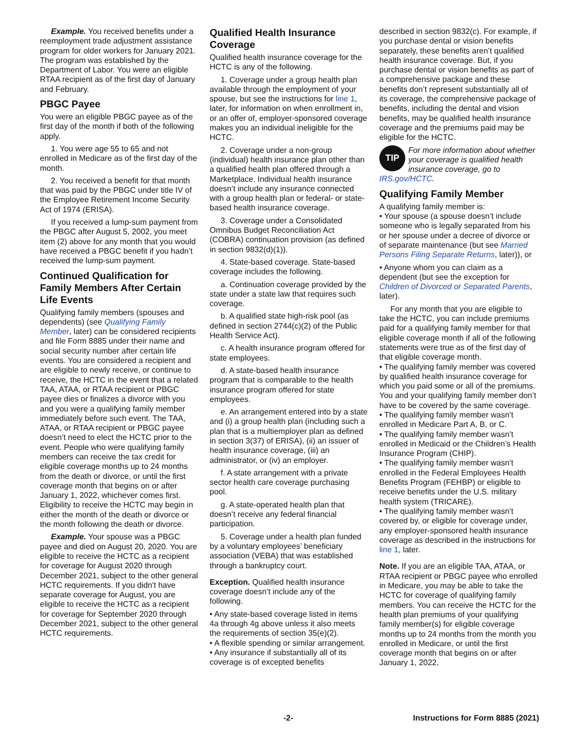Example. You received benefits under a reemployment trade adjustment assistance program for older workers for January 2021. The program was established by the Department of Labor. You were an eligible RTAA recipient as of the first day of January and February.
PBGC Payee
You were an eligible PBGC payee as of the first day of the month if both of the following apply.
1. You were age 55 to 65 and not enrolled in Medicare as of the first day of the month.
2. You received a benefit for that month that was paid by the PBGC under title IV of the Employee Retirement Income Security Act of 1974 (ERISA).
If you received a lump-sum payment from the PBGC after August 5, 2002, you meet item (2) above for any month that you would have received a PBGC benefit if you hadn’t received the lump-sum payment.
Continued Qualification for Family Members After Certain Life Events
Qualifying family members (spouses and dependents) (see Qualifying Family Member, later) can be considered recipients and file Form 8885 under their name and social security number after certain life events. You are considered a recipient and are eligible to newly receive, or continue to receive, the HCTC in the event that a related TAA, ATAA, or RTAA recipient or PBGC payee dies or finalizes a divorce with you and you were a qualifying family member immediately before such event. The TAA, ATAA, or RTAA recipient or PBGC payee doesn’t need to elect the HCTC prior to the event. People who were qualifying family members can receive the tax credit for eligible coverage months up to 24 months from the death or divorce, or until the first coverage month that begins on or after January 1, 2022, whichever comes first. Eligibility to receive the HCTC may begin in either the month of the death or divorce or the month following the death or divorce.
Example. Your spouse was a PBGC payee and died on August 20, 2020. You are eligible to receive the HCTC as a recipient for coverage for August 2020 through December 2021, subject to the other general HCTC requirements. If you didn't have separate coverage for August, you are eligible to receive the HCTC as a recipient for coverage for September 2020 through December 2021, subject to the other general HCTC requirements.
Qualified Health Insurance Coverage
Qualified health insurance coverage for the HCTC is any of the following.
1. Coverage under a group health plan available through the employment of your spouse, but see the instructions for line 1, later, for information on when enrollment in, or an offer of, employer-sponsored coverage makes you an individual ineligible for the HCTC.
2. Coverage under a non-group (individual) health insurance plan other than a qualified health plan offered through a Marketplace. Individual health insurance doesn’t include any insurance connected with a group health plan or federal- or state-based health insurance coverage.
3. Coverage under a Consolidated Omnibus Budget Reconciliation Act (COBRA) continuation provision (as defined in section 9832(d)(1)).
4. State-based coverage. State-based coverage includes the following.
a. Continuation coverage provided by the state under a state law that requires such coverage.
b. A qualified state high-risk pool (as defined in section 2744(c)(2) of the Public Health Service Act).
c. A health insurance program offered for state employees.
d. A state-based health insurance program that is comparable to the health insurance program offered for state employees.
e. An arrangement entered into by a state and (i) a group health plan (including such a plan that is a multiemployer plan as defined in section 3(37) of ERISA), (ii) an issuer of health insurance coverage, (iii) an administrator, or (iv) an employer.
f. A state arrangement with a private sector health care coverage purchasing pool.
g. A state-operated health plan that doesn’t receive any federal financial participation.
5. Coverage under a health plan funded by a voluntary employees’ beneficiary association (VEBA) that was established through a bankruptcy court.
Exception. Qualified health insurance coverage doesn’t include any of the following.
• Any state-based coverage listed in items 4a through 4g above unless it also meets the requirements of section 35(e)(2).
• A flexible spending or similar arrangement.
• Any insurance if substantially all of its coverage is of excepted benefits
described in section 9832(c). For example, if you purchase dental or vision benefits separately, these benefits aren’t qualified health insurance coverage. But, if you purchase dental or vision benefits as part of a comprehensive package and these benefits don’t represent substantially all of its coverage, the comprehensive package of benefits, including the dental and vision benefits, may be qualified health insurance coverage and the premiums paid may be eligible for the HCTC.
TIP
For more information about whether your coverage is qualified health insurance coverage, go to
IRS.gov/HCTC.
Qualifying Family Member
A qualifying family member is:
• Your spouse (a spouse doesn’t include someone who is legally separated from his or her spouse under a decree of divorce or of separate maintenance (but see Married Persons Filing Separate Returns, later)), or
• Anyone whom you can claim as a dependent (but see the exception for Children of Divorced or Separated Parents, later).
For any month that you are eligible to take the HCTC, you can include premiums paid for a qualifying family member for that eligible coverage month if all of the following statements were true as of the first day of that eligible coverage month.
• The qualifying family member was covered by qualified health insurance coverage for which you paid some or all of the premiums. You and your qualifying family member don’t have to be covered by the same coverage.
• The qualifying family member wasn’t enrolled in Medicare Part A, B, or C.
• The qualifying family member wasn’t enrolled in Medicaid or the Children’s Health Insurance Program (CHIP).
• The qualifying family member wasn’t enrolled in the Federal Employees Health Benefits Program (FEHBP) or eligible to receive benefits under the U.S. military health system (TRICARE).
• The qualifying family member wasn’t covered by, or eligible for coverage under, any employer-sponsored health insurance coverage as described in the instructions for line 1, later.
Note. If you are an eligible TAA, ATAA, or RTAA recipient or PBGC payee who enrolled in Medicare, you may be able to take the HCTC for coverage of qualifying family members. You can receive the HCTC for the health plan premiums of your qualifying family member(s) for eligible coverage months up to 24 months from the month you enrolled in Medicare, or until the first coverage month that begins on or after January 1, 2022,
-2- Instructions for Form 8885 (2021)